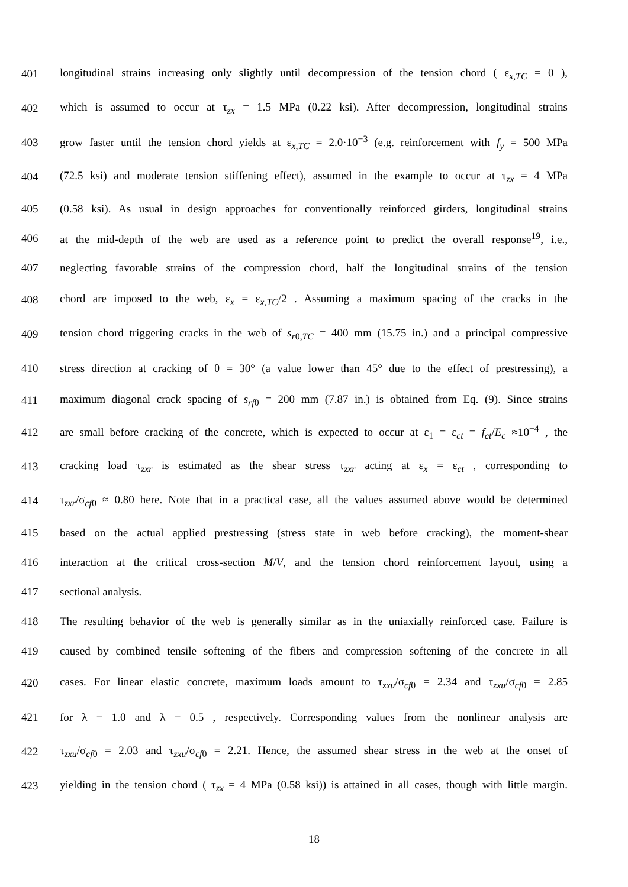401 longitudinal strains increasing only slightly until decompression of the tension chord ( ε<sub>x,TC</sub> = 0 ),
402 which is assumed to occur at τ<sub>zx</sub> = 1.5 MPa (0.22 ksi). After decompression, longitudinal strains
403 grow faster until the tension chord yields at ε<sub>x,TC</sub> = 2.0·10<sup>−3</sup> (e.g. reinforcement with f<sub>y</sub> = 500 MPa
404 (72.5 ksi) and moderate tension stiffening effect), assumed in the example to occur at τ<sub>zx</sub> = 4 MPa
405 (0.58 ksi). As usual in design approaches for conventionally reinforced girders, longitudinal strains
406 at the mid-depth of the web are used as a reference point to predict the overall response<sup>19</sup>, i.e.,
407 neglecting favorable strains of the compression chord, half the longitudinal strains of the tension
408 chord are imposed to the web, ε<sub>x</sub> = ε<sub>x,TC</sub>/2 . Assuming a maximum spacing of the cracks in the
409 tension chord triggering cracks in the web of s<sub>r0,TC</sub> = 400 mm (15.75 in.) and a principal compressive
410 stress direction at cracking of θ = 30° (a value lower than 45° due to the effect of prestressing), a
411 maximum diagonal crack spacing of s<sub>rf0</sub> = 200 mm (7.87 in.) is obtained from Eq. (9). Since strains
412 are small before cracking of the concrete, which is expected to occur at ε<sub>1</sub> = ε<sub>ct</sub> = f<sub>ct</sub>/E<sub>c</sub> ≈10<sup>−4</sup> , the
413 cracking load τ<sub>zxr</sub> is estimated as the shear stress τ<sub>zxr</sub> acting at ε<sub>x</sub> = ε<sub>ct</sub> , corresponding to
414 τ<sub>zxr</sub>/σ<sub>cf0</sub> ≈ 0.80 here. Note that in a practical case, all the values assumed above would be determined
415 based on the actual applied prestressing (stress state in web before cracking), the moment-shear
416 interaction at the critical cross-section M/V, and the tension chord reinforcement layout, using a
417 sectional analysis.
418 The resulting behavior of the web is generally similar as in the uniaxially reinforced case. Failure is
419 caused by combined tensile softening of the fibers and compression softening of the concrete in all
420 cases. For linear elastic concrete, maximum loads amount to τ<sub>zxu</sub>/σ<sub>cf0</sub> = 2.34 and τ<sub>zxu</sub>/σ<sub>cf0</sub> = 2.85
421 for λ = 1.0 and λ = 0.5 , respectively. Corresponding values from the nonlinear analysis are
422 τ<sub>zxu</sub>/σ<sub>cf0</sub> = 2.03 and τ<sub>zxu</sub>/σ<sub>cf0</sub> = 2.21. Hence, the assumed shear stress in the web at the onset of
423 yielding in the tension chord ( τ<sub>zx</sub> = 4 MPa (0.58 ksi)) is attained in all cases, though with little margin.
18